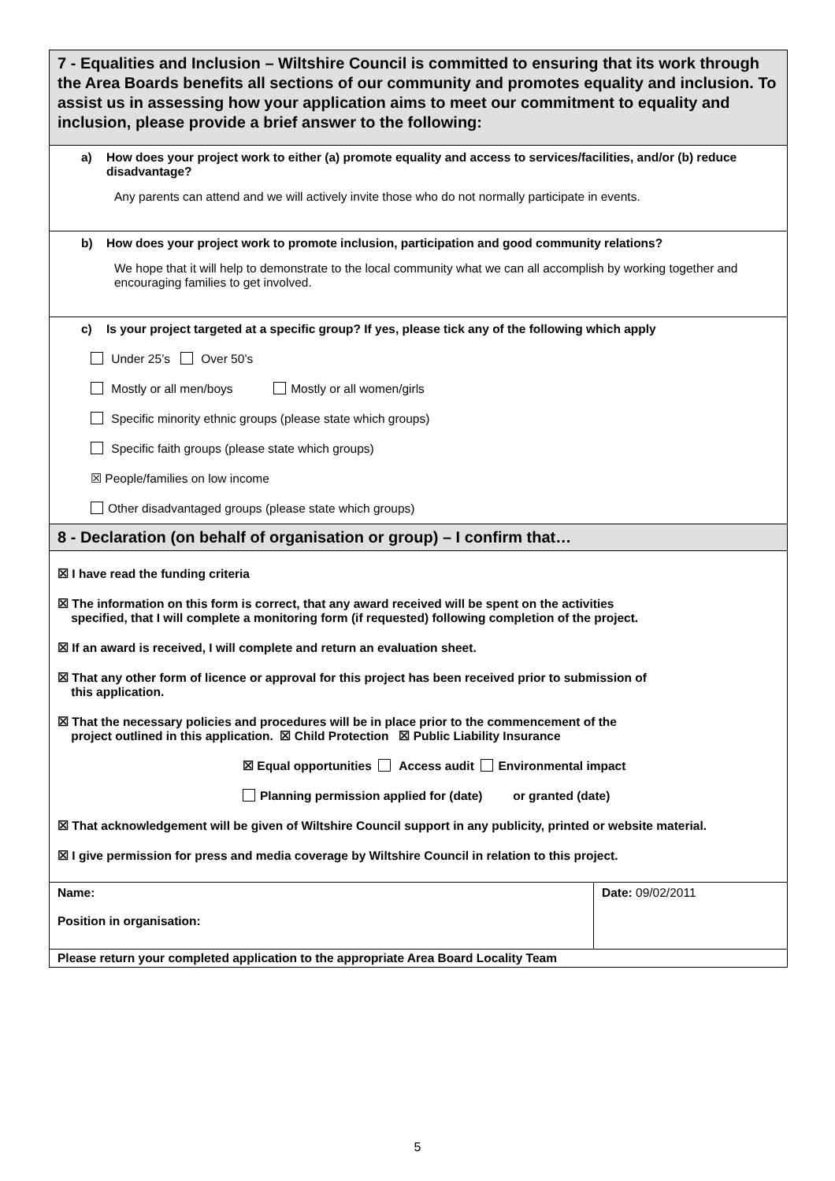| 7 - Equalities and Inclusion – Wiltshire Council is committed to ensuring that its work through the Area Boards benefits all sections of our community and promotes equality and inclusion. To assist us in assessing how your application aims to meet our commitment to equality and inclusion, please provide a brief answer to the following: | |
| a) How does your project work to either (a) promote equality and access to services/facilities, and/or (b) reduce disadvantage? Any parents can attend and we will actively invite those who do not normally participate in events. | |
| b) How does your project work to promote inclusion, participation and good community relations? We hope that it will help to demonstrate to the local community what we can all accomplish by working together and encouraging families to get involved. | |
| c) Is your project targeted at a specific group? If yes, please tick any of the following which apply Under 25’s Over 50’s Mostly or all men/boys Mostly or all women/girls Specific minority ethnic groups (please state which groups) Specific faith groups (please state which groups) ☒ People/families on low income Other disadvantaged groups (please state which groups) | |
| 8 - Declaration (on behalf of organisation or group) – I confirm that… | |
| ☒ I have read the funding criteria ☒ The information on this form is correct, that any award received will be spent on the activities specified, that I will complete a monitoring form (if requested) following completion of the project. ☒ If an award is received, I will complete and return an evaluation sheet. ☒ That any other form of licence or approval for this project has been received prior to submission of this application. ☒ That the necessary policies and procedures will be in place prior to the commencement of the project outlined in this application. ☒ Child Protection ☒ Public Liability Insurance ☒ Equal opportunities Access audit Environmental impact Planning permission applied for (date) or granted (date) ☒ That acknowledgement will be given of Wiltshire Council support in any publicity, printed or website material. ☒ I give permission for press and media coverage by Wiltshire Council in relation to this project. | |
| Name: Position in organisation: | Date: 09/02/2011 |
| Please return your completed application to the appropriate Area Board Locality Team | |
5